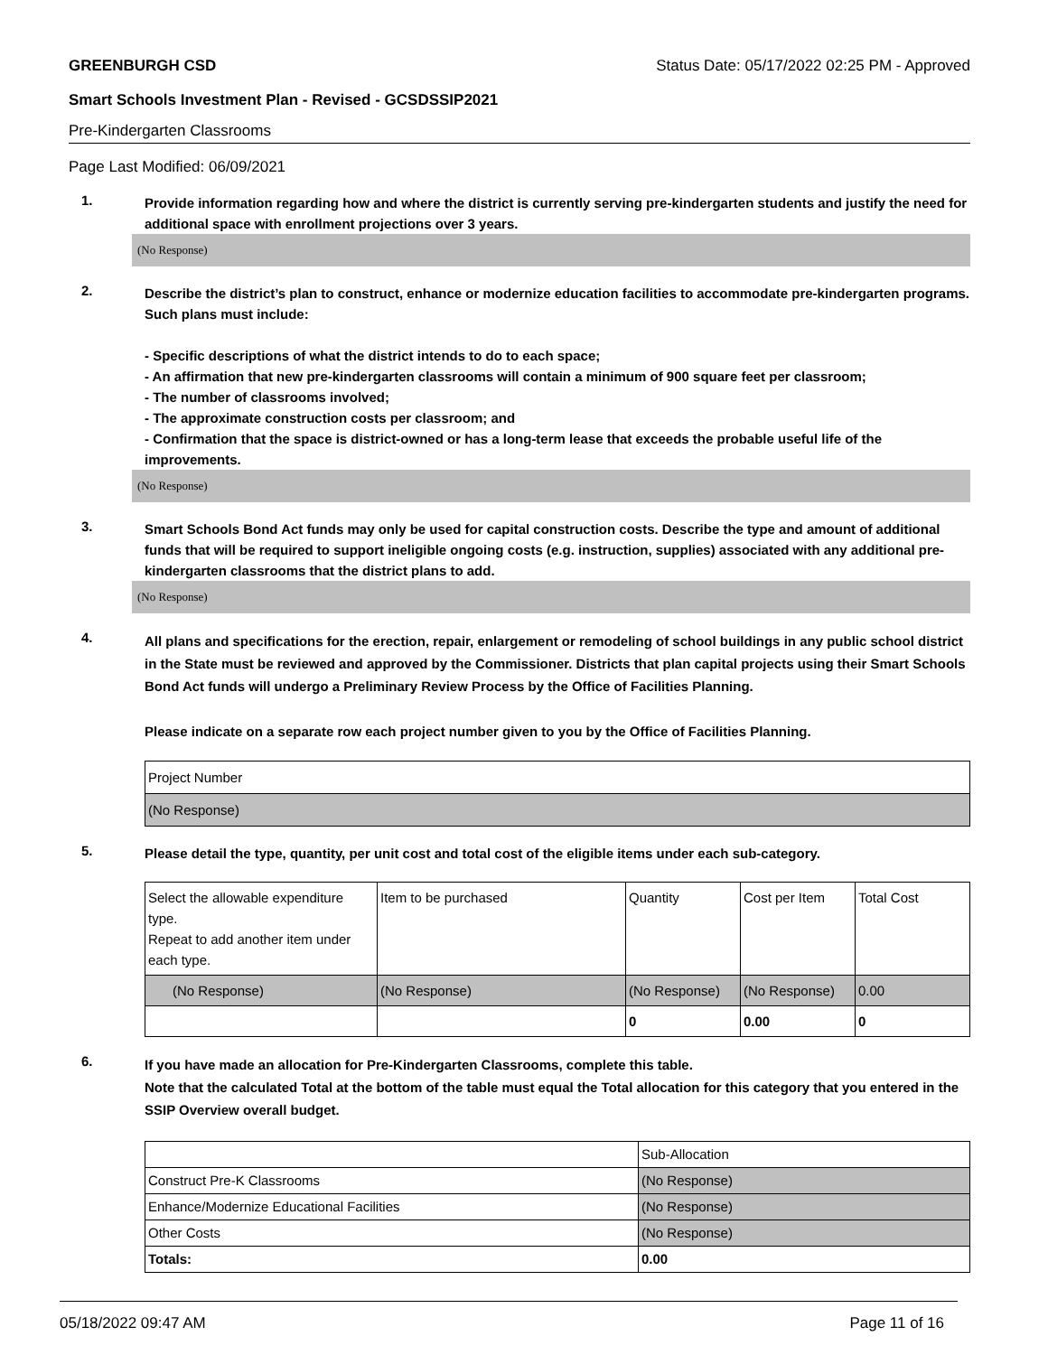GREENBURGH CSD Status Date: 05/17/2022 02:25 PM - Approved
Smart Schools Investment Plan - Revised - GCSDSSIP2021
Pre-Kindergarten Classrooms
Page Last Modified: 06/09/2021
1.
Provide information regarding how and where the district is currently serving pre-kindergarten students and justify the need for additional space with enrollment projections over 3 years.
(No Response)
2.
Describe the district’s plan to construct, enhance or modernize education facilities to accommodate pre-kindergarten programs. Such plans must include:
- Specific descriptions of what the district intends to do to each space;
- An affirmation that new pre-kindergarten classrooms will contain a minimum of 900 square feet per classroom;
- The number of classrooms involved;
- The approximate construction costs per classroom; and
- Confirmation that the space is district-owned or has a long-term lease that exceeds the probable useful life of the improvements.
(No Response)
3.
Smart Schools Bond Act funds may only be used for capital construction costs. Describe the type and amount of additional funds that will be required to support ineligible ongoing costs (e.g. instruction, supplies) associated with any additional pre-kindergarten classrooms that the district plans to add.
(No Response)
4.
All plans and specifications for the erection, repair, enlargement or remodeling of school buildings in any public school district in the State must be reviewed and approved by the Commissioner. Districts that plan capital projects using their Smart Schools Bond Act funds will undergo a Preliminary Review Process by the Office of Facilities Planning.
Please indicate on a separate row each project number given to you by the Office of Facilities Planning.
| Project Number |
| (No Response) |
5.
Please detail the type, quantity, per unit cost and total cost of the eligible items under each sub-category.
| Select the allowable expenditure type. Repeat to add another item under each type. | Item to be purchased | Quantity | Cost per Item | Total Cost |
| (No Response) | (No Response) | (No Response) | (No Response) | 0.00 |
| | | 0 | 0.00 | 0 |
6.
If you have made an allocation for Pre-Kindergarten Classrooms, complete this table.
Note that the calculated Total at the bottom of the table must equal the Total allocation for this category that you entered in the SSIP Overview overall budget.
| | Sub-Allocation |
| Construct Pre-K Classrooms | (No Response) |
| Enhance/Modernize Educational Facilities | (No Response) |
| Other Costs | (No Response) |
| Totals: | 0.00 |
05/18/2022 09:47 AM Page 11 of 16